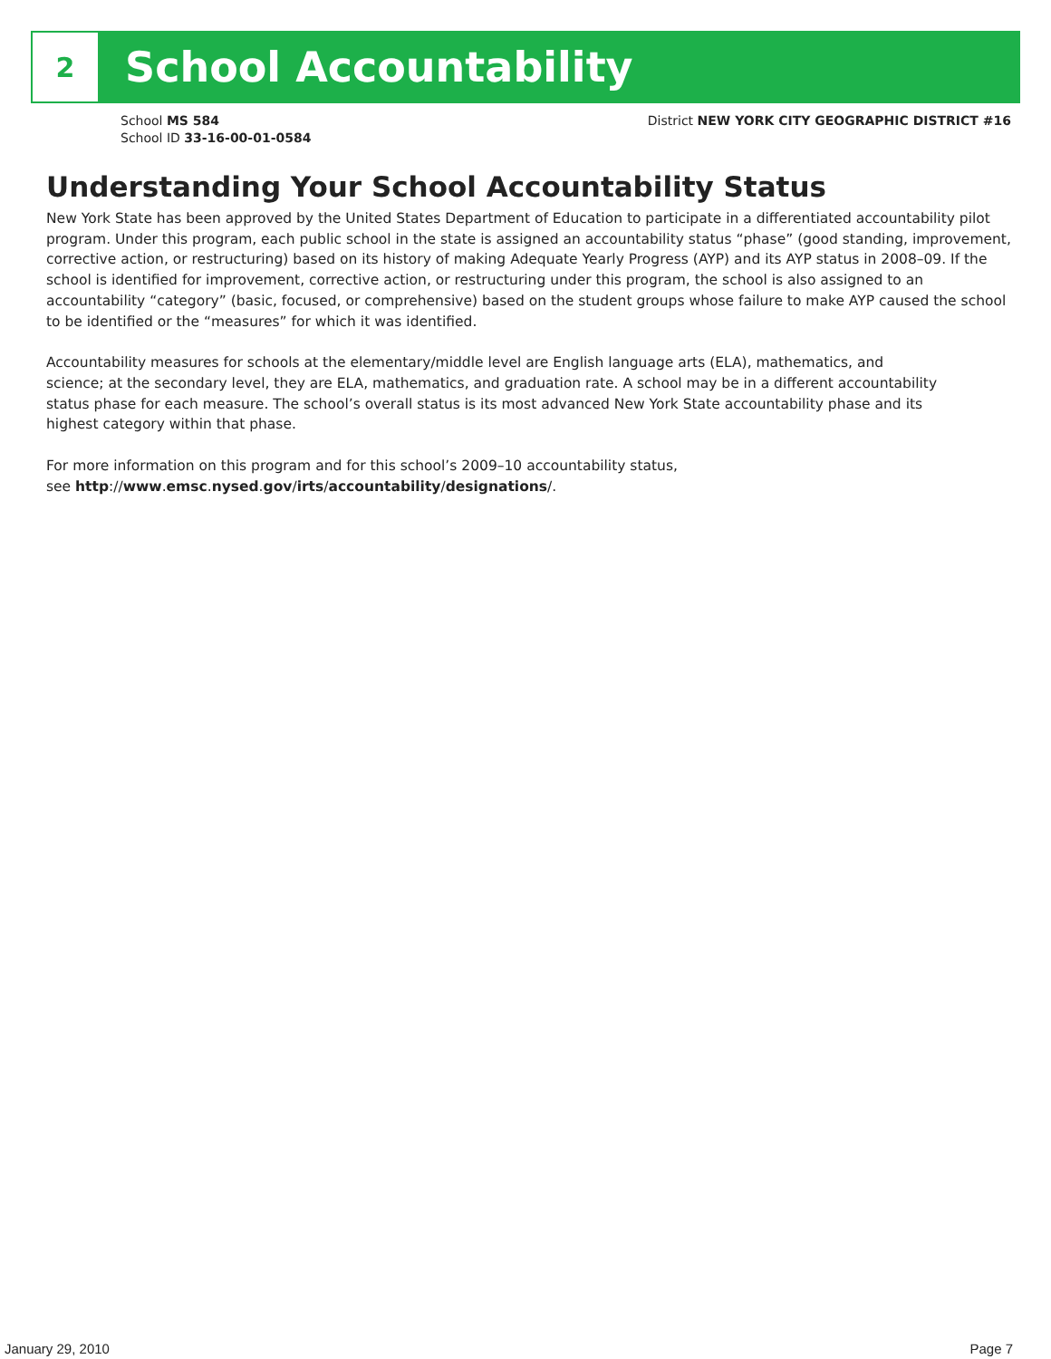2
School Accountability
School MS 584
School ID 33-16-00-01-0584
District NEW YORK CITY GEOGRAPHIC DISTRICT #16
Understanding Your School Accountability Status
New York State has been approved by the United States Department of Education to participate in a differentiated accountability pilot program. Under this program, each public school in the state is assigned an accountability status “phase” (good standing, improvement, corrective action, or restructuring) based on its history of making Adequate Yearly Progress (AYP) and its AYP status in 2008–09. If the school is identified for improvement, corrective action, or restructuring under this program, the school is also assigned to an accountability “category” (basic, focused, or comprehensive) based on the student groups whose failure to make AYP caused the school to be identified or the “measures” for which it was identified.
Accountability measures for schools at the elementary/middle level are English language arts (ELA), mathematics, and science; at the secondary level, they are ELA, mathematics, and graduation rate. A school may be in a different accountability status phase for each measure. The school’s overall status is its most advanced New York State accountability phase and its highest category within that phase.
For more information on this program and for this school’s 2009–10 accountability status,
see http://www.emsc.nysed.gov/irts/accountability/designations/.
January 29, 2010 Page 7